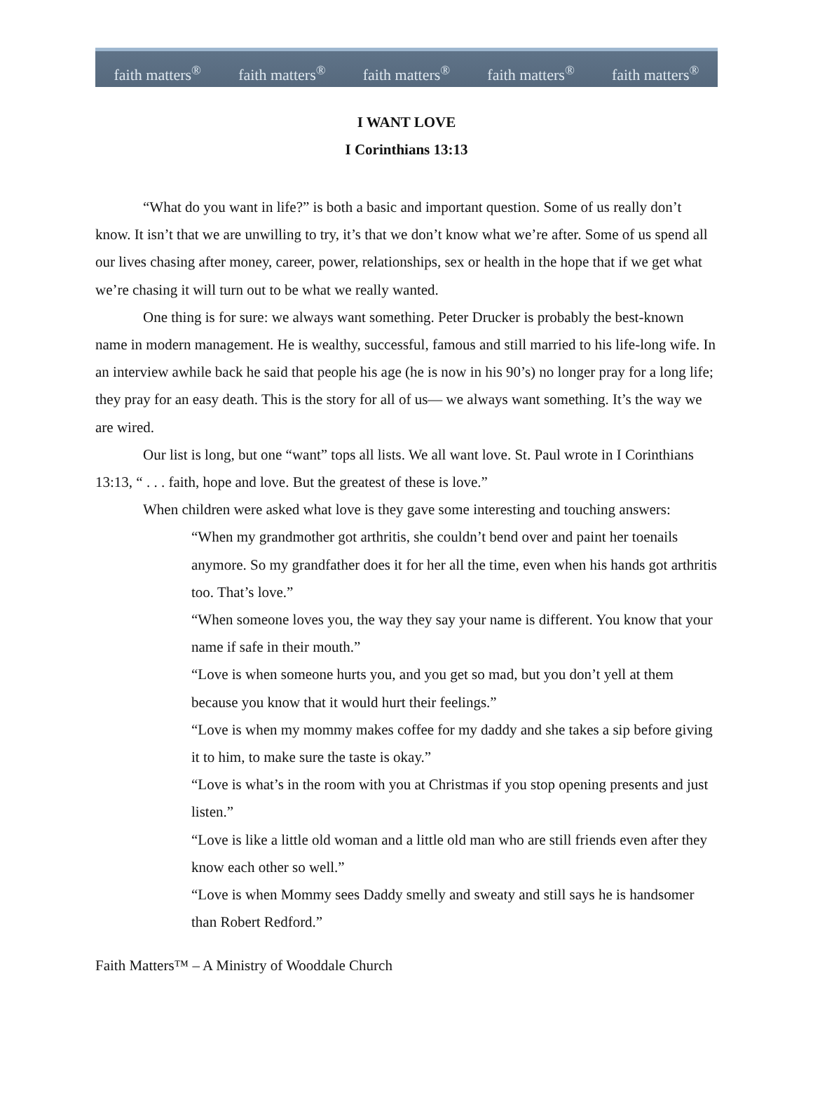faith matters<sup>®</sup> faith matters<sup>®</sup> faith matters<sup>®</sup> faith matters<sup>®</sup> faith matters<sup>®</sup>
I WANT LOVE
I Corinthians 13:13
“What do you want in life?” is both a basic and important question. Some of us really don’t know. It isn’t that we are unwilling to try, it’s that we don’t know what we’re after. Some of us spend all our lives chasing after money, career, power, relationships, sex or health in the hope that if we get what we’re chasing it will turn out to be what we really wanted.
One thing is for sure: we always want something. Peter Drucker is probably the best-known name in modern management. He is wealthy, successful, famous and still married to his life-long wife. In an interview awhile back he said that people his age (he is now in his 90’s) no longer pray for a long life; they pray for an easy death. This is the story for all of us— we always want something. It’s the way we are wired.
Our list is long, but one “want” tops all lists. We all want love. St. Paul wrote in I Corinthians 13:13, “ . . . faith, hope and love. But the greatest of these is love.”
When children were asked what love is they gave some interesting and touching answers:
“When my grandmother got arthritis, she couldn’t bend over and paint her toenails anymore. So my grandfather does it for her all the time, even when his hands got arthritis too. That’s love.”
“When someone loves you, the way they say your name is different. You know that your name if safe in their mouth.”
“Love is when someone hurts you, and you get so mad, but you don’t yell at them because you know that it would hurt their feelings.”
“Love is when my mommy makes coffee for my daddy and she takes a sip before giving it to him, to make sure the taste is okay.”
“Love is what’s in the room with you at Christmas if you stop opening presents and just listen.”
“Love is like a little old woman and a little old man who are still friends even after they know each other so well.”
“Love is when Mommy sees Daddy smelly and sweaty and still says he is handsomer than Robert Redford.”
Faith Matters™ – A Ministry of Wooddale Church